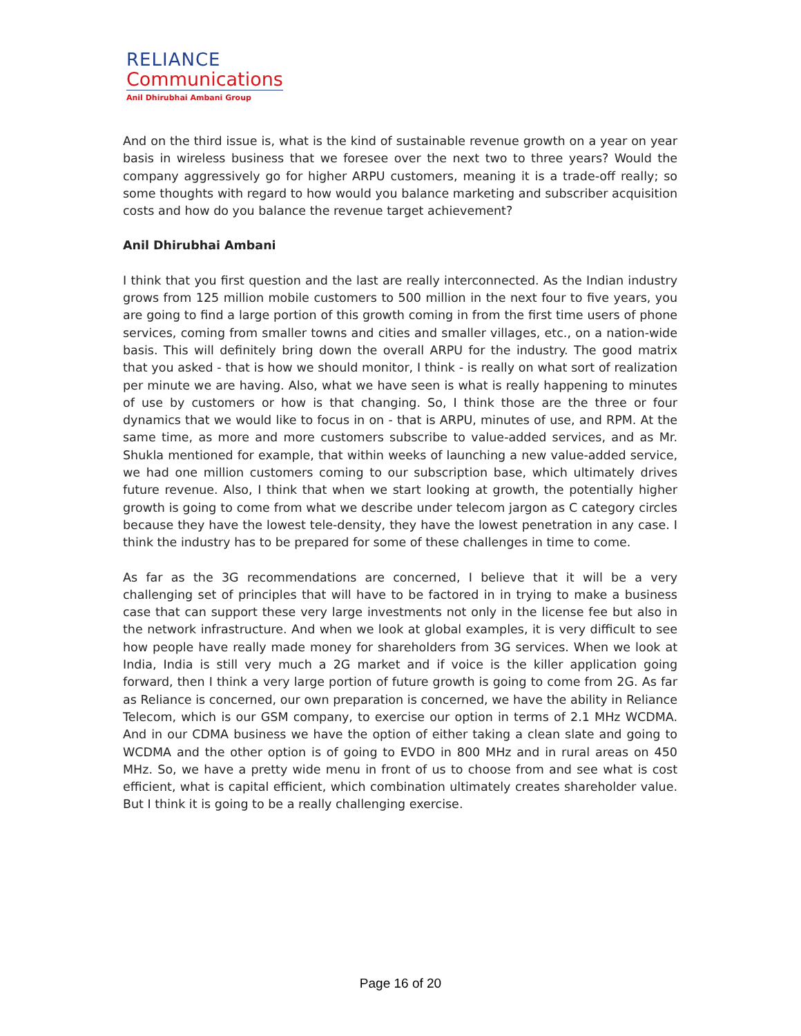RELIANCE
Communications
Anil Dhirubhai Ambani Group
And on the third issue is, what is the kind of sustainable revenue growth on a year on year basis in wireless business that we foresee over the next two to three years? Would the company aggressively go for higher ARPU customers, meaning it is a trade-off really; so some thoughts with regard to how would you balance marketing and subscriber acquisition costs and how do you balance the revenue target achievement?
Anil Dhirubhai Ambani
I think that you first question and the last are really interconnected. As the Indian industry grows from 125 million mobile customers to 500 million in the next four to five years, you are going to find a large portion of this growth coming in from the first time users of phone services, coming from smaller towns and cities and smaller villages, etc., on a nation-wide basis. This will definitely bring down the overall ARPU for the industry. The good matrix that you asked - that is how we should monitor, I think - is really on what sort of realization per minute we are having. Also, what we have seen is what is really happening to minutes of use by customers or how is that changing. So, I think those are the three or four dynamics that we would like to focus in on - that is ARPU, minutes of use, and RPM. At the same time, as more and more customers subscribe to value-added services, and as Mr. Shukla mentioned for example, that within weeks of launching a new value-added service, we had one million customers coming to our subscription base, which ultimately drives future revenue. Also, I think that when we start looking at growth, the potentially higher growth is going to come from what we describe under telecom jargon as C category circles because they have the lowest tele-density, they have the lowest penetration in any case. I think the industry has to be prepared for some of these challenges in time to come.
As far as the 3G recommendations are concerned, I believe that it will be a very challenging set of principles that will have to be factored in in trying to make a business case that can support these very large investments not only in the license fee but also in the network infrastructure. And when we look at global examples, it is very difficult to see how people have really made money for shareholders from 3G services. When we look at India, India is still very much a 2G market and if voice is the killer application going forward, then I think a very large portion of future growth is going to come from 2G. As far as Reliance is concerned, our own preparation is concerned, we have the ability in Reliance Telecom, which is our GSM company, to exercise our option in terms of 2.1 MHz WCDMA. And in our CDMA business we have the option of either taking a clean slate and going to WCDMA and the other option is of going to EVDO in 800 MHz and in rural areas on 450 MHz. So, we have a pretty wide menu in front of us to choose from and see what is cost efficient, what is capital efficient, which combination ultimately creates shareholder value. But I think it is going to be a really challenging exercise.
Page 16 of 20